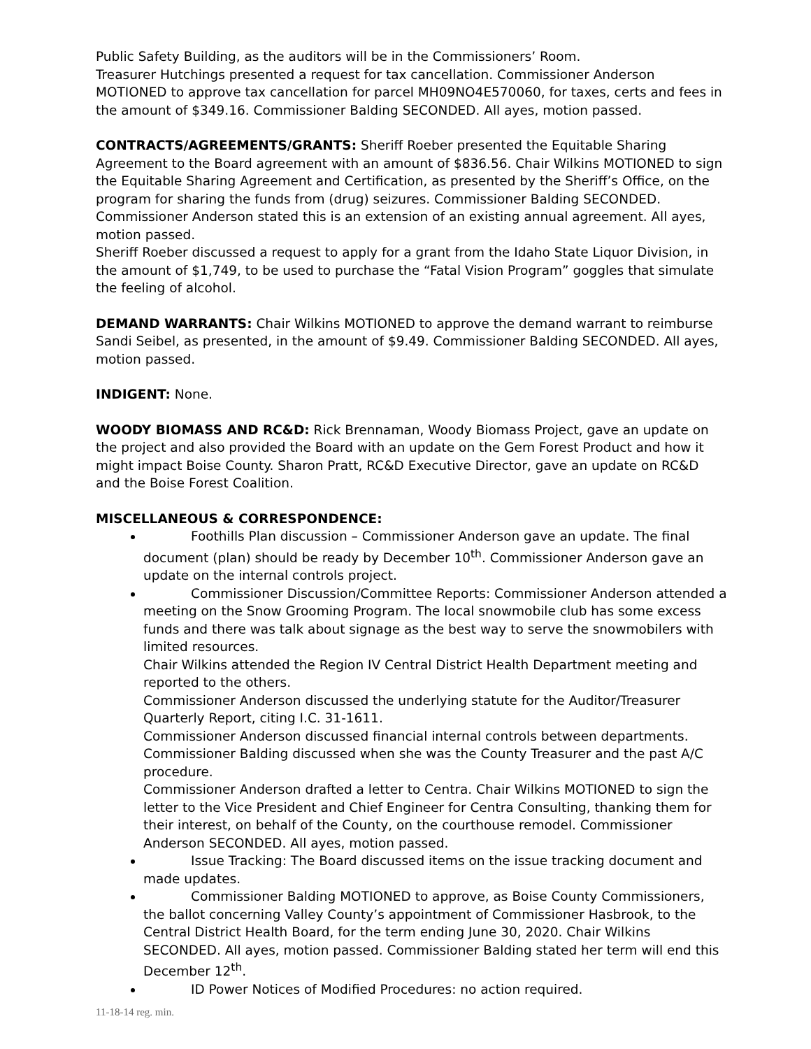Public Safety Building, as the auditors will be in the Commissioners’ Room.
Treasurer Hutchings presented a request for tax cancellation. Commissioner Anderson MOTIONED to approve tax cancellation for parcel MH09NO4E570060, for taxes, certs and fees in the amount of $349.16. Commissioner Balding SECONDED. All ayes, motion passed.
CONTRACTS/AGREEMENTS/GRANTS: Sheriff Roeber presented the Equitable Sharing Agreement to the Board agreement with an amount of $836.56. Chair Wilkins MOTIONED to sign the Equitable Sharing Agreement and Certification, as presented by the Sheriff’s Office, on the program for sharing the funds from (drug) seizures. Commissioner Balding SECONDED. Commissioner Anderson stated this is an extension of an existing annual agreement. All ayes, motion passed.
Sheriff Roeber discussed a request to apply for a grant from the Idaho State Liquor Division, in the amount of $1,749, to be used to purchase the “Fatal Vision Program” goggles that simulate the feeling of alcohol.
DEMAND WARRANTS: Chair Wilkins MOTIONED to approve the demand warrant to reimburse Sandi Seibel, as presented, in the amount of $9.49. Commissioner Balding SECONDED. All ayes, motion passed.
INDIGENT: None.
WOODY BIOMASS AND RC&D: Rick Brennaman, Woody Biomass Project, gave an update on the project and also provided the Board with an update on the Gem Forest Product and how it might impact Boise County. Sharon Pratt, RC&D Executive Director, gave an update on RC&D and the Boise Forest Coalition.
MISCELLANEOUS & CORRESPONDENCE:
Foothills Plan discussion – Commissioner Anderson gave an update. The final document (plan) should be ready by December 10<sup>th</sup>. Commissioner Anderson gave an update on the internal controls project.
Commissioner Discussion/Committee Reports: Commissioner Anderson attended a meeting on the Snow Grooming Program. The local snowmobile club has some excess funds and there was talk about signage as the best way to serve the snowmobilers with limited resources.
Chair Wilkins attended the Region IV Central District Health Department meeting and reported to the others.
Commissioner Anderson discussed the underlying statute for the Auditor/Treasurer Quarterly Report, citing I.C. 31-1611.
Commissioner Anderson discussed financial internal controls between departments. Commissioner Balding discussed when she was the County Treasurer and the past A/C procedure.
Commissioner Anderson drafted a letter to Centra. Chair Wilkins MOTIONED to sign the letter to the Vice President and Chief Engineer for Centra Consulting, thanking them for their interest, on behalf of the County, on the courthouse remodel. Commissioner Anderson SECONDED. All ayes, motion passed.
Issue Tracking: The Board discussed items on the issue tracking document and made updates.
Commissioner Balding MOTIONED to approve, as Boise County Commissioners, the ballot concerning Valley County’s appointment of Commissioner Hasbrook, to the Central District Health Board, for the term ending June 30, 2020. Chair Wilkins SECONDED. All ayes, motion passed. Commissioner Balding stated her term will end this December 12<sup>th</sup>.
ID Power Notices of Modified Procedures: no action required.
11-18-14 reg. min.